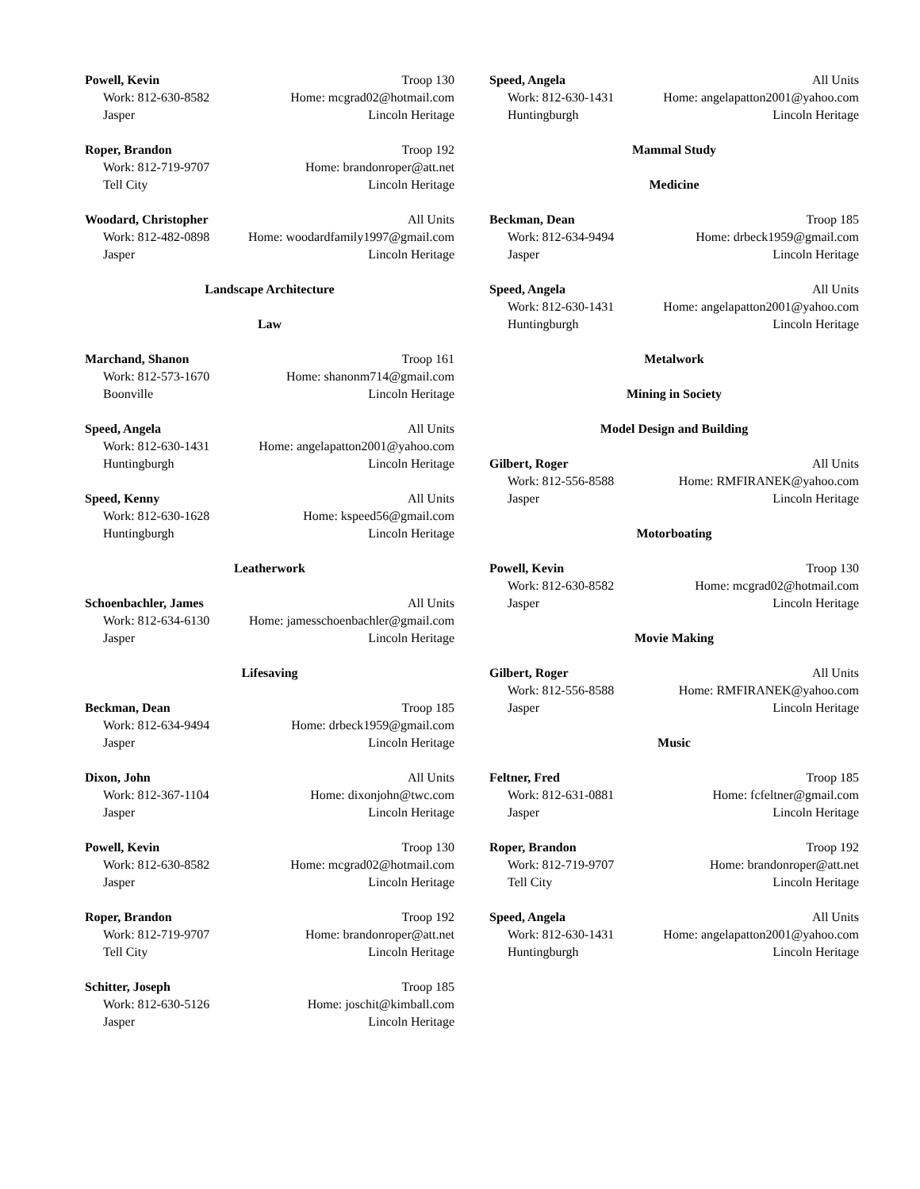Powell, Kevin Troop 130
Work: 812-630-8582 Home: mcgrad02@hotmail.com
Jasper Lincoln Heritage
Roper, Brandon Troop 192
Work: 812-719-9707 Home: brandonroper@att.net
Tell City Lincoln Heritage
Woodard, Christopher All Units
Work: 812-482-0898 Home: woodardfamily1997@gmail.com
Jasper Lincoln Heritage
Landscape Architecture
Law
Marchand, Shanon Troop 161
Work: 812-573-1670 Home: shanonm714@gmail.com
Boonville Lincoln Heritage
Speed, Angela All Units
Work: 812-630-1431 Home: angelapatton2001@yahoo.com
Huntingburgh Lincoln Heritage
Speed, Kenny All Units
Work: 812-630-1628 Home: kspeed56@gmail.com
Huntingburgh Lincoln Heritage
Leatherwork
Schoenbachler, James All Units
Work: 812-634-6130 Home: jamesschoenbachler@gmail.com
Jasper Lincoln Heritage
Lifesaving
Beckman, Dean Troop 185
Work: 812-634-9494 Home: drbeck1959@gmail.com
Jasper Lincoln Heritage
Dixon, John All Units
Work: 812-367-1104 Home: dixonjohn@twc.com
Jasper Lincoln Heritage
Powell, Kevin Troop 130
Work: 812-630-8582 Home: mcgrad02@hotmail.com
Jasper Lincoln Heritage
Roper, Brandon Troop 192
Work: 812-719-9707 Home: brandonroper@att.net
Tell City Lincoln Heritage
Schitter, Joseph Troop 185
Work: 812-630-5126 Home: joschit@kimball.com
Jasper Lincoln Heritage
Speed, Angela All Units
Work: 812-630-1431 Home: angelapatton2001@yahoo.com
Huntingburgh Lincoln Heritage
Mammal Study
Medicine
Beckman, Dean Troop 185
Work: 812-634-9494 Home: drbeck1959@gmail.com
Jasper Lincoln Heritage
Speed, Angela All Units
Work: 812-630-1431 Home: angelapatton2001@yahoo.com
Huntingburgh Lincoln Heritage
Metalwork
Mining in Society
Model Design and Building
Gilbert, Roger All Units
Work: 812-556-8588 Home: RMFIRANEK@yahoo.com
Jasper Lincoln Heritage
Motorboating
Powell, Kevin Troop 130
Work: 812-630-8582 Home: mcgrad02@hotmail.com
Jasper Lincoln Heritage
Movie Making
Gilbert, Roger All Units
Work: 812-556-8588 Home: RMFIRANEK@yahoo.com
Jasper Lincoln Heritage
Music
Feltner, Fred Troop 185
Work: 812-631-0881 Home: fcfeltner@gmail.com
Jasper Lincoln Heritage
Roper, Brandon Troop 192
Work: 812-719-9707 Home: brandonroper@att.net
Tell City Lincoln Heritage
Speed, Angela All Units
Work: 812-630-1431 Home: angelapatton2001@yahoo.com
Huntingburgh Lincoln Heritage